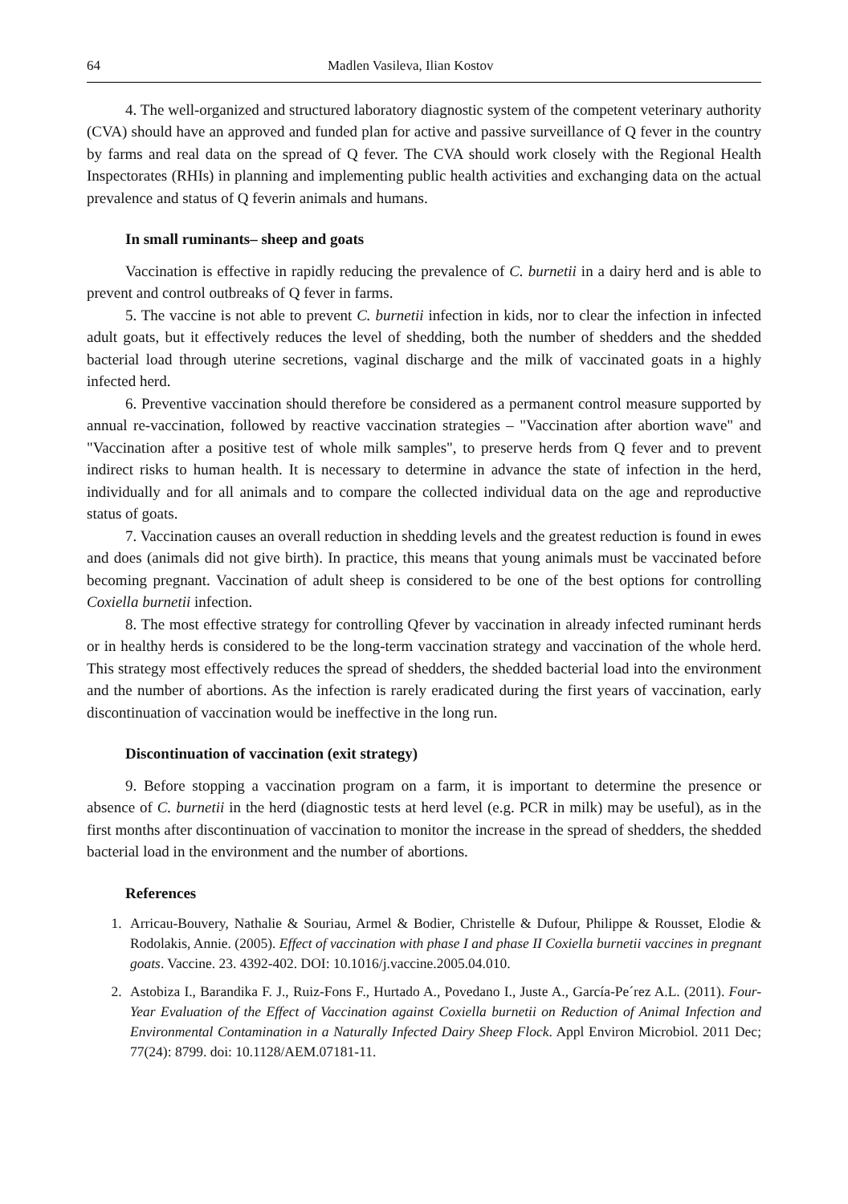64 Madlen Vasileva, Ilian Kostov
4. The well-organized and structured laboratory diagnostic system of the competent veterinary authority (CVA) should have an approved and funded plan for active and passive surveillance of Q fever in the country by farms and real data on the spread of Q fever. The CVA should work closely with the Regional Health Inspectorates (RHIs) in planning and implementing public health activities and exchanging data on the actual prevalence and status of Q feverin animals and humans.
In small ruminants– sheep and goats
Vaccination is effective in rapidly reducing the prevalence of C. burnetii in a dairy herd and is able to prevent and control outbreaks of Q fever in farms.
5. The vaccine is not able to prevent C. burnetii infection in kids, nor to clear the infection in infected adult goats, but it effectively reduces the level of shedding, both the number of shedders and the shedded bacterial load through uterine secretions, vaginal discharge and the milk of vaccinated goats in a highly infected herd.
6. Preventive vaccination should therefore be considered as a permanent control measure supported by annual re-vaccination, followed by reactive vaccination strategies – "Vaccination after abortion wave" and "Vaccination after a positive test of whole milk samples", to preserve herds from Q fever and to prevent indirect risks to human health. It is necessary to determine in advance the state of infection in the herd, individually and for all animals and to compare the collected individual data on the age and reproductive status of goats.
7. Vaccination causes an overall reduction in shedding levels and the greatest reduction is found in ewes and does (animals did not give birth). In practice, this means that young animals must be vaccinated before becoming pregnant. Vaccination of adult sheep is considered to be one of the best options for controlling Coxiella burnetii infection.
8. The most effective strategy for controlling Qfever by vaccination in already infected ruminant herds or in healthy herds is considered to be the long-term vaccination strategy and vaccination of the whole herd. This strategy most effectively reduces the spread of shedders, the shedded bacterial load into the environment and the number of abortions. As the infection is rarely eradicated during the first years of vaccination, early discontinuation of vaccination would be ineffective in the long run.
Discontinuation of vaccination (exit strategy)
9. Before stopping a vaccination program on a farm, it is important to determine the presence or absence of C. burnetii in the herd (diagnostic tests at herd level (e.g. PCR in milk) may be useful), as in the first months after discontinuation of vaccination to monitor the increase in the spread of shedders, the shedded bacterial load in the environment and the number of abortions.
References
1. Arricau-Bouvery, Nathalie & Souriau, Armel & Bodier, Christelle & Dufour, Philippe & Rousset, Elodie & Rodolakis, Annie. (2005). Effect of vaccination with phase I and phase II Coxiella burnetii vaccines in pregnant goats. Vaccine. 23. 4392-402. DOI: 10.1016/j.vaccine.2005.04.010.
2. Astobiza I., Barandika F. J., Ruiz-Fons F., Hurtado A., Povedano I., Juste A., García-Pe´rez A.L. (2011). Four-Year Evaluation of the Effect of Vaccination against Coxiella burnetii on Reduction of Animal Infection and Environmental Contamination in a Naturally Infected Dairy Sheep Flock. Appl Environ Microbiol. 2011 Dec; 77(24): 8799. doi: 10.1128/AEM.07181-11.